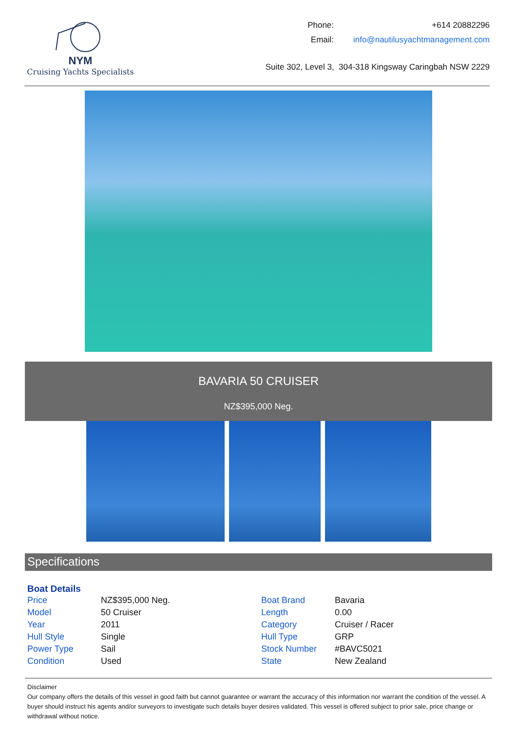NYM
Cruising Yachts Specialists
| Phone: | +614 20882296 |
| Email: | info@nautilusyachtmanagement.com |
Suite 302, Level 3, 304-318 Kingsway Caringbah NSW 2229
BAVARIA 50 CRUISER
NZ$395,000 Neg.
Specifications
Boat Details
| Price | NZ$395,000 Neg. | Boat Brand | Bavaria |
| Model | 50 Cruiser | Length | 0.00 |
| Year | 2011 | Category | Cruiser / Racer |
| Hull Style | Single | Hull Type | GRP |
| Power Type | Sail | Stock Number | #BAVC5021 |
| Condition | Used | State | New Zealand |
Disclaimer
Our company offers the details of this vessel in good faith but cannot guarantee or warrant the accuracy of this information nor warrant the condition of the vessel. A buyer should instruct his agents and/or surveyors to investigate such details buyer desires validated. This vessel is offered subject to prior sale, price change or withdrawal without notice.